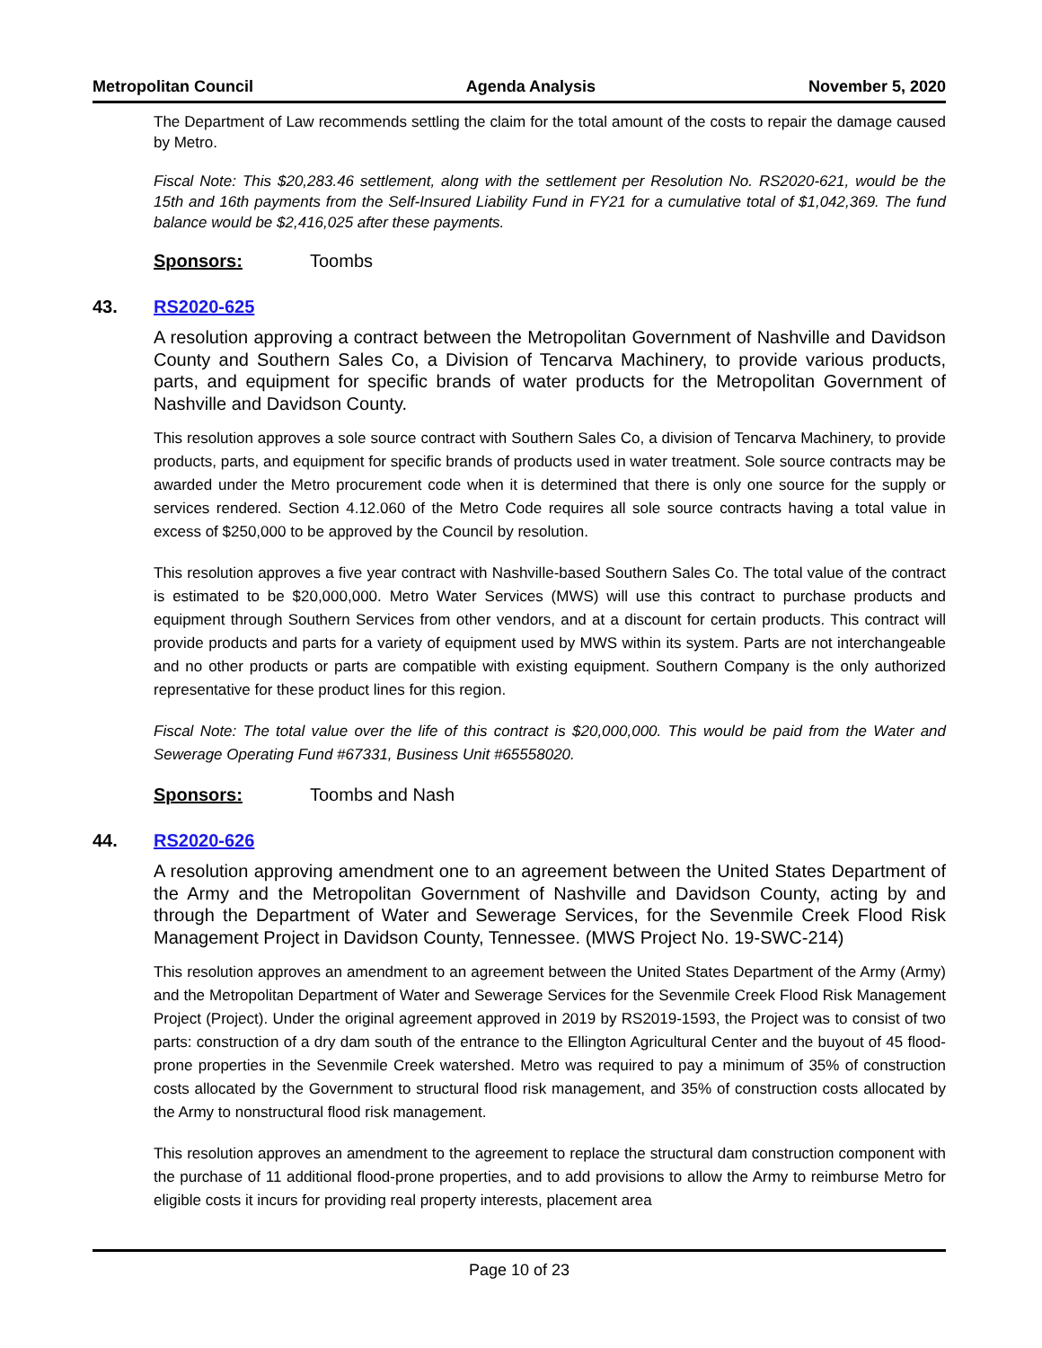Metropolitan Council Agenda Analysis November 5, 2020
The Department of Law recommends settling the claim for the total amount of the costs to repair the damage caused by Metro.
Fiscal Note: This $20,283.46 settlement, along with the settlement per Resolution No. RS2020-621, would be the 15th and 16th payments from the Self-Insured Liability Fund in FY21 for a cumulative total of $1,042,369. The fund balance would be $2,416,025 after these payments.
Sponsors: Toombs
43. RS2020-625
A resolution approving a contract between the Metropolitan Government of Nashville and Davidson County and Southern Sales Co, a Division of Tencarva Machinery, to provide various products, parts, and equipment for specific brands of water products for the Metropolitan Government of Nashville and Davidson County.
This resolution approves a sole source contract with Southern Sales Co, a division of Tencarva Machinery, to provide products, parts, and equipment for specific brands of products used in water treatment. Sole source contracts may be awarded under the Metro procurement code when it is determined that there is only one source for the supply or services rendered. Section 4.12.060 of the Metro Code requires all sole source contracts having a total value in excess of $250,000 to be approved by the Council by resolution.
This resolution approves a five year contract with Nashville-based Southern Sales Co. The total value of the contract is estimated to be $20,000,000. Metro Water Services (MWS) will use this contract to purchase products and equipment through Southern Services from other vendors, and at a discount for certain products. This contract will provide products and parts for a variety of equipment used by MWS within its system. Parts are not interchangeable and no other products or parts are compatible with existing equipment. Southern Company is the only authorized representative for these product lines for this region.
Fiscal Note: The total value over the life of this contract is $20,000,000. This would be paid from the Water and Sewerage Operating Fund #67331, Business Unit #65558020.
Sponsors: Toombs and Nash
44. RS2020-626
A resolution approving amendment one to an agreement between the United States Department of the Army and the Metropolitan Government of Nashville and Davidson County, acting by and through the Department of Water and Sewerage Services, for the Sevenmile Creek Flood Risk Management Project in Davidson County, Tennessee. (MWS Project No. 19-SWC-214)
This resolution approves an amendment to an agreement between the United States Department of the Army (Army) and the Metropolitan Department of Water and Sewerage Services for the Sevenmile Creek Flood Risk Management Project (Project). Under the original agreement approved in 2019 by RS2019-1593, the Project was to consist of two parts: construction of a dry dam south of the entrance to the Ellington Agricultural Center and the buyout of 45 flood-prone properties in the Sevenmile Creek watershed. Metro was required to pay a minimum of 35% of construction costs allocated by the Government to structural flood risk management, and 35% of construction costs allocated by the Army to nonstructural flood risk management.
This resolution approves an amendment to the agreement to replace the structural dam construction component with the purchase of 11 additional flood-prone properties, and to add provisions to allow the Army to reimburse Metro for eligible costs it incurs for providing real property interests, placement area
Page 10 of 23